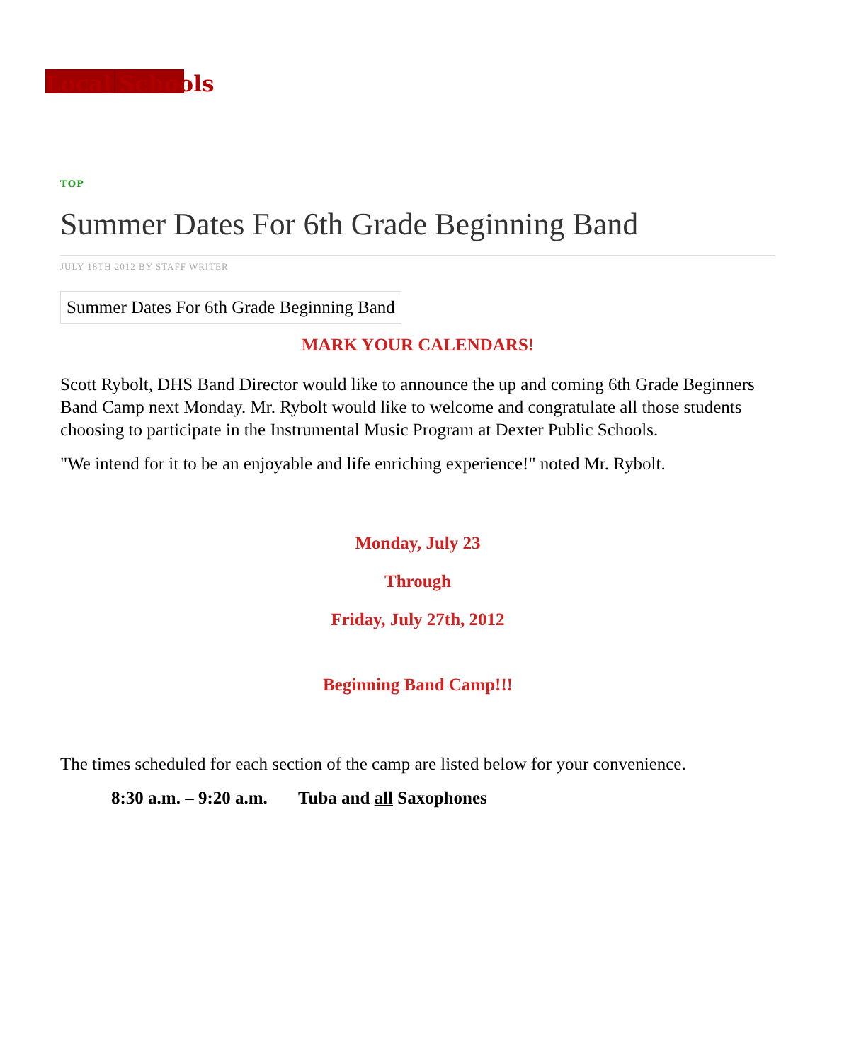Local Schools
TOP
Summer Dates For 6th Grade Beginning Band
JULY 18TH 2012 BY STAFF WRITER
Summer Dates For 6th Grade Beginning Band
MARK YOUR CALENDARS!
Scott Rybolt, DHS Band Director would like to announce the up and coming 6th Grade Beginners Band Camp next Monday. Mr. Rybolt would like to welcome and congratulate all those students choosing to participate in the Instrumental Music Program at Dexter Public Schools.
"We intend for it to be an enjoyable and life enriching experience!" noted Mr. Rybolt.
Monday, July 23
Through
Friday, July 27th, 2012
Beginning Band Camp!!!
The times scheduled for each section of the camp are listed below for your convenience.
8:30 a.m. – 9:20 a.m. Tuba and all Saxophones